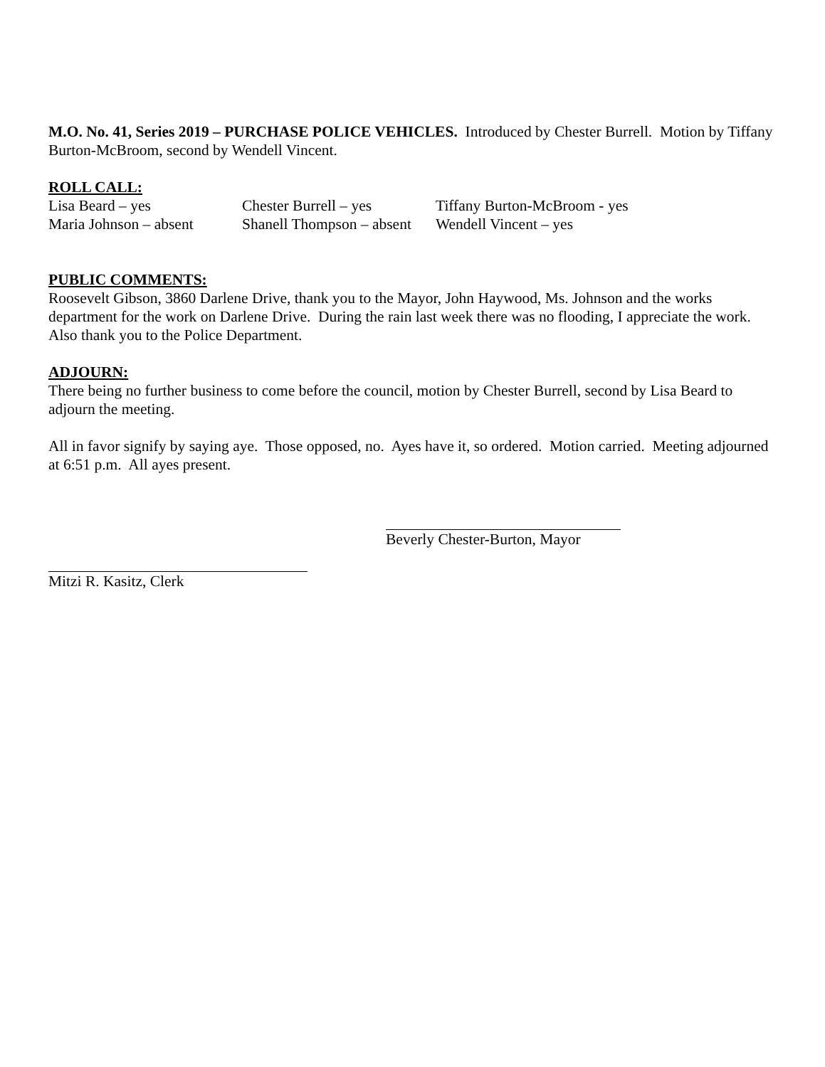M.O. No. 41, Series 2019 – PURCHASE POLICE VEHICLES. Introduced by Chester Burrell. Motion by Tiffany Burton-McBroom, second by Wendell Vincent.
ROLL CALL:
Lisa Beard – yes
Chester Burrell – yes
Tiffany Burton-McBroom - yes
Maria Johnson – absent
Shanell Thompson – absent
Wendell Vincent – yes
PUBLIC COMMENTS:
Roosevelt Gibson, 3860 Darlene Drive, thank you to the Mayor, John Haywood, Ms. Johnson and the works department for the work on Darlene Drive. During the rain last week there was no flooding, I appreciate the work. Also thank you to the Police Department.
ADJOURN:
There being no further business to come before the council, motion by Chester Burrell, second by Lisa Beard to adjourn the meeting.
All in favor signify by saying aye. Those opposed, no. Ayes have it, so ordered. Motion carried. Meeting adjourned at 6:51 p.m. All ayes present.
Beverly Chester-Burton, Mayor
Mitzi R. Kasitz, Clerk